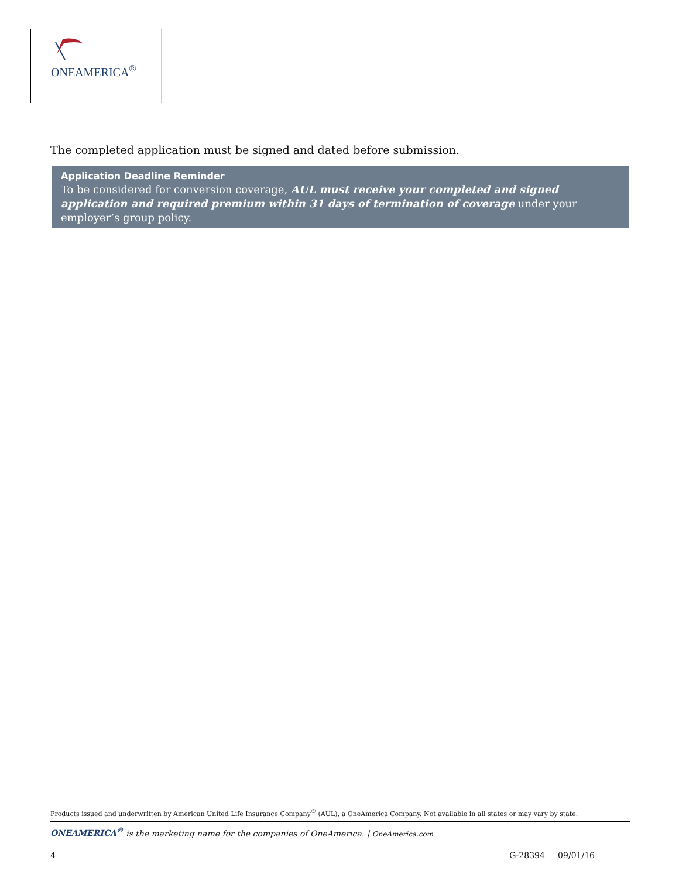ONEAMERICA<sup>®</sup>
The completed application must be signed and dated before submission.
Application Deadline Reminder
To be considered for conversion coverage, AUL must receive your completed and signed application and required premium within 31 days of termination of coverage under your employer’s group policy.
Products issued and underwritten by American United Life Insurance Company<sup>®</sup> (AUL), a OneAmerica Company. Not available in all states or may vary by state.
ONEAMERICA<sup>®</sup> is the marketing name for the companies of OneAmerica. | OneAmerica.com
4 G-28394 09/01/16